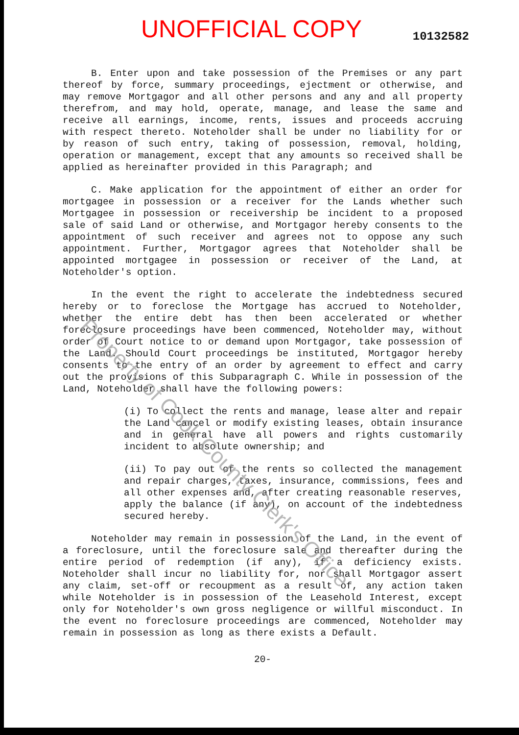UNOFFICIAL COPY 10132582
B. Enter upon and take possession of the Premises or any part thereof by force, summary proceedings, ejectment or otherwise, and may remove Mortgagor and all other persons and any and all property therefrom, and may hold, operate, manage, and lease the same and receive all earnings, income, rents, issues and proceeds accruing with respect thereto. Noteholder shall be under no liability for or by reason of such entry, taking of possession, removal, holding, operation or management, except that any amounts so received shall be applied as hereinafter provided in this Paragraph; and
C. Make application for the appointment of either an order for mortgagee in possession or a receiver for the Lands whether such Mortgagee in possession or receivership be incident to a proposed sale of said Land or otherwise, and Mortgagor hereby consents to the appointment of such receiver and agrees not to oppose any such appointment. Further, Mortgagor agrees that Noteholder shall be appointed mortgagee in possession or receiver of the Land, at Noteholder's option.
In the event the right to accelerate the indebtedness secured hereby or to foreclose the Mortgage has accrued to Noteholder, whether the entire debt has then been accelerated or whether foreclosure proceedings have been commenced, Noteholder may, without order of Court notice to or demand upon Mortgagor, take possession of the Land. Should Court proceedings be instituted, Mortgagor hereby consents to the entry of an order by agreement to effect and carry out the provisions of this Subparagraph C. While in possession of the Land, Noteholder shall have the following powers:
(i) To collect the rents and manage, lease alter and repair the Land cancel or modify existing leases, obtain insurance and in general have all powers and rights customarily incident to absolute ownership; and
(ii) To pay out of the rents so collected the management and repair charges, taxes, insurance, commissions, fees and all other expenses and, after creating reasonable reserves, apply the balance (if any), on account of the indebtedness secured hereby.
Noteholder may remain in possession of the Land, in the event of a foreclosure, until the foreclosure sale and thereafter during the entire period of redemption (if any), if a deficiency exists. Noteholder shall incur no liability for, nor shall Mortgagor assert any claim, set-off or recoupment as a result of, any action taken while Noteholder is in possession of the Leasehold Interest, except only for Noteholder's own gross negligence or willful misconduct. In the event no foreclosure proceedings are commenced, Noteholder may remain in possession as long as there exists a Default.
20-
Property of Cook County Clerk's Office